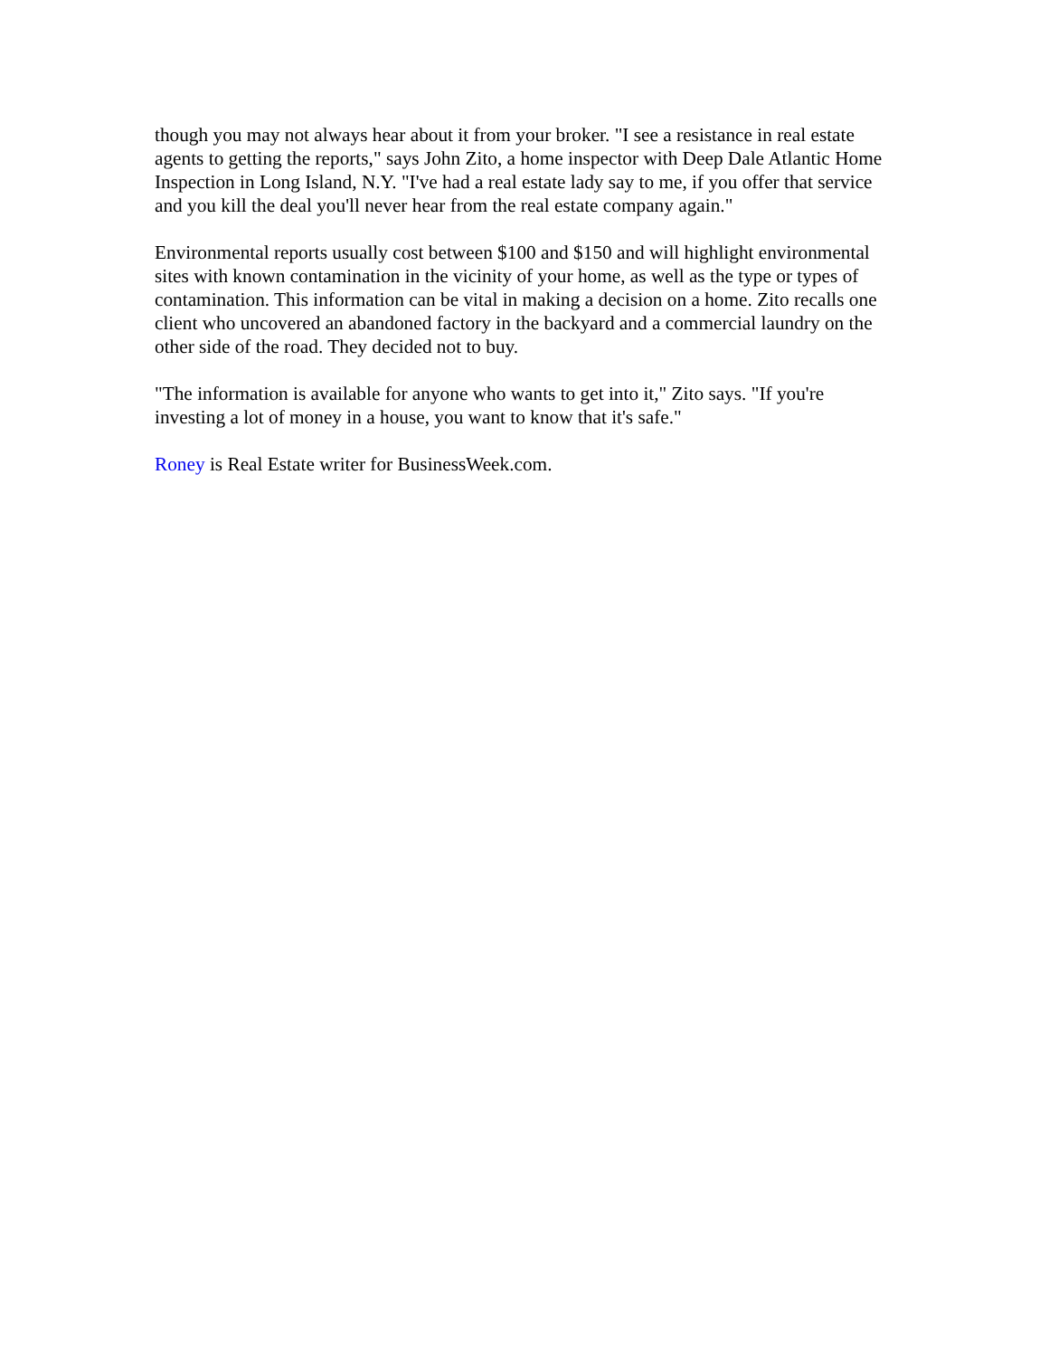though you may not always hear about it from your broker. "I see a resistance in real estate agents to getting the reports," says John Zito, a home inspector with Deep Dale Atlantic Home Inspection in Long Island, N.Y. "I've had a real estate lady say to me, if you offer that service and you kill the deal you'll never hear from the real estate company again."
Environmental reports usually cost between $100 and $150 and will highlight environmental sites with known contamination in the vicinity of your home, as well as the type or types of contamination. This information can be vital in making a decision on a home. Zito recalls one client who uncovered an abandoned factory in the backyard and a commercial laundry on the other side of the road. They decided not to buy.
"The information is available for anyone who wants to get into it," Zito says. "If you're investing a lot of money in a house, you want to know that it's safe."
Roney is Real Estate writer for BusinessWeek.com.